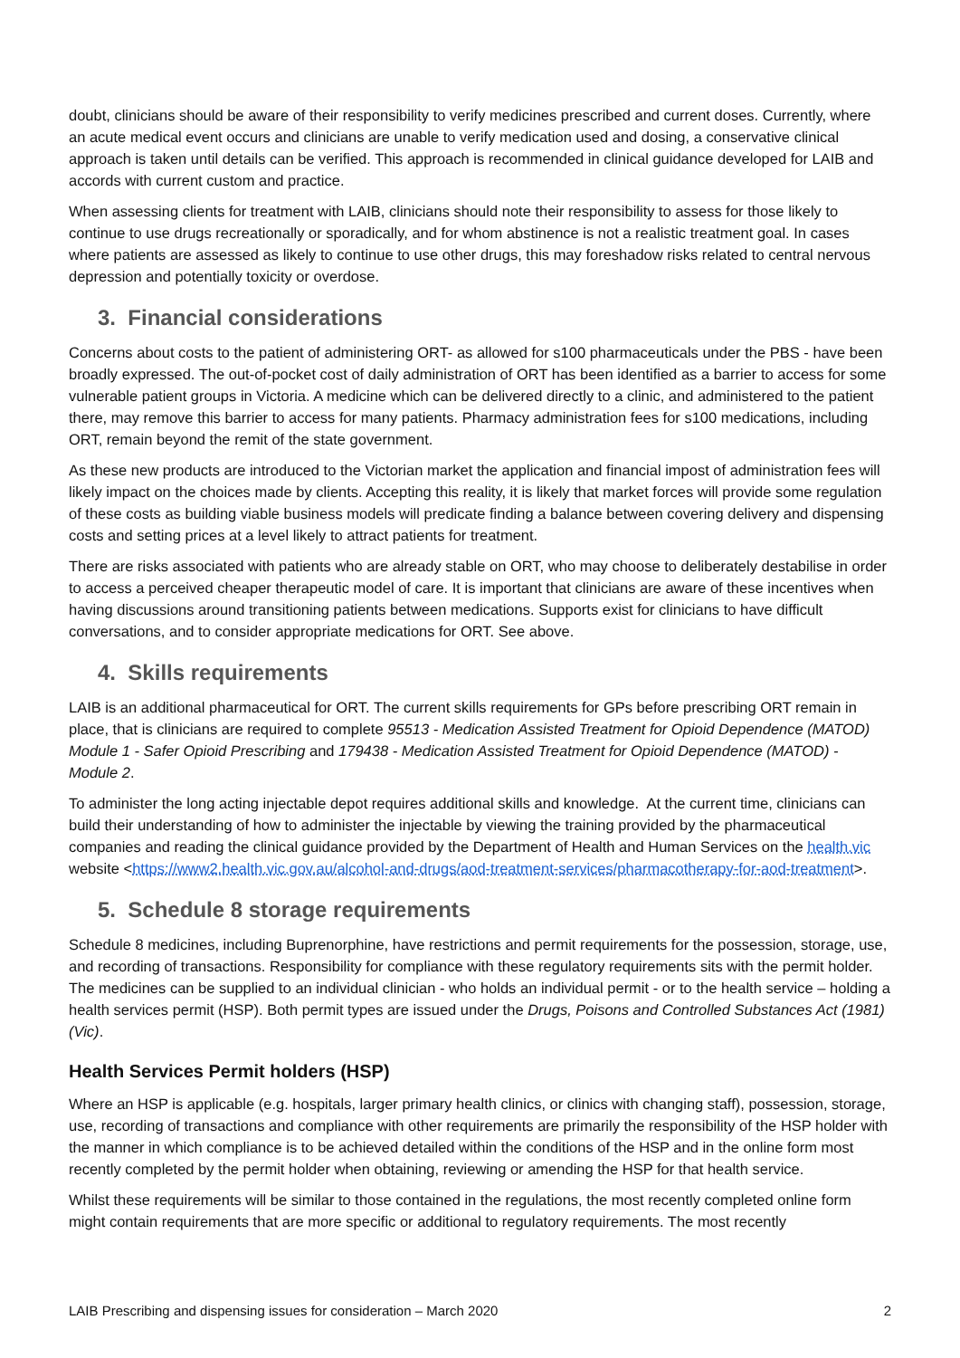doubt, clinicians should be aware of their responsibility to verify medicines prescribed and current doses. Currently, where an acute medical event occurs and clinicians are unable to verify medication used and dosing, a conservative clinical approach is taken until details can be verified. This approach is recommended in clinical guidance developed for LAIB and accords with current custom and practice.
When assessing clients for treatment with LAIB, clinicians should note their responsibility to assess for those likely to continue to use drugs recreationally or sporadically, and for whom abstinence is not a realistic treatment goal. In cases where patients are assessed as likely to continue to use other drugs, this may foreshadow risks related to central nervous depression and potentially toxicity or overdose.
3. Financial considerations
Concerns about costs to the patient of administering ORT- as allowed for s100 pharmaceuticals under the PBS - have been broadly expressed. The out-of-pocket cost of daily administration of ORT has been identified as a barrier to access for some vulnerable patient groups in Victoria. A medicine which can be delivered directly to a clinic, and administered to the patient there, may remove this barrier to access for many patients. Pharmacy administration fees for s100 medications, including ORT, remain beyond the remit of the state government.
As these new products are introduced to the Victorian market the application and financial impost of administration fees will likely impact on the choices made by clients. Accepting this reality, it is likely that market forces will provide some regulation of these costs as building viable business models will predicate finding a balance between covering delivery and dispensing costs and setting prices at a level likely to attract patients for treatment.
There are risks associated with patients who are already stable on ORT, who may choose to deliberately destabilise in order to access a perceived cheaper therapeutic model of care. It is important that clinicians are aware of these incentives when having discussions around transitioning patients between medications. Supports exist for clinicians to have difficult conversations, and to consider appropriate medications for ORT. See above.
4. Skills requirements
LAIB is an additional pharmaceutical for ORT. The current skills requirements for GPs before prescribing ORT remain in place, that is clinicians are required to complete 95513 - Medication Assisted Treatment for Opioid Dependence (MATOD) Module 1 - Safer Opioid Prescribing and 179438 - Medication Assisted Treatment for Opioid Dependence (MATOD) - Module 2.
To administer the long acting injectable depot requires additional skills and knowledge. At the current time, clinicians can build their understanding of how to administer the injectable by viewing the training provided by the pharmaceutical companies and reading the clinical guidance provided by the Department of Health and Human Services on the health.vic website <https://www2.health.vic.gov.au/alcohol-and-drugs/aod-treatment-services/pharmacotherapy-for-aod-treatment>.
5. Schedule 8 storage requirements
Schedule 8 medicines, including Buprenorphine, have restrictions and permit requirements for the possession, storage, use, and recording of transactions. Responsibility for compliance with these regulatory requirements sits with the permit holder. The medicines can be supplied to an individual clinician - who holds an individual permit - or to the health service – holding a health services permit (HSP). Both permit types are issued under the Drugs, Poisons and Controlled Substances Act (1981) (Vic).
Health Services Permit holders (HSP)
Where an HSP is applicable (e.g. hospitals, larger primary health clinics, or clinics with changing staff), possession, storage, use, recording of transactions and compliance with other requirements are primarily the responsibility of the HSP holder with the manner in which compliance is to be achieved detailed within the conditions of the HSP and in the online form most recently completed by the permit holder when obtaining, reviewing or amending the HSP for that health service.
Whilst these requirements will be similar to those contained in the regulations, the most recently completed online form might contain requirements that are more specific or additional to regulatory requirements. The most recently
LAIB Prescribing and dispensing issues for consideration – March 2020 2